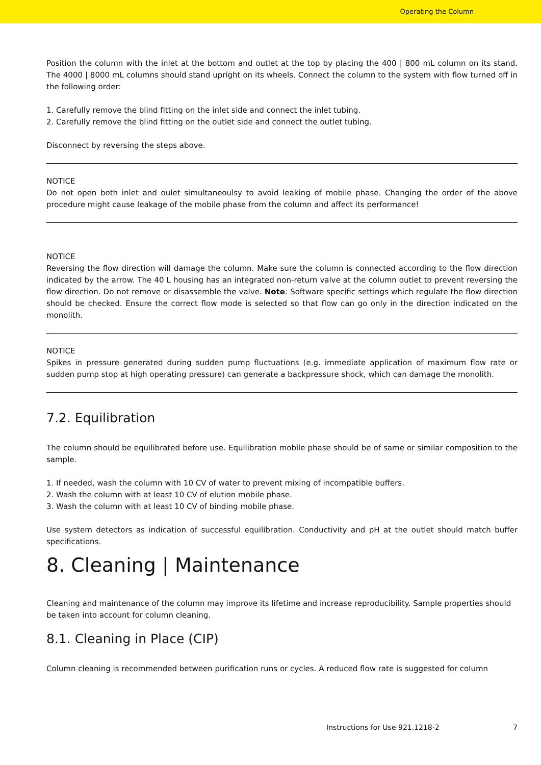Operating the Column
Position the column with the inlet at the bottom and outlet at the top by placing the 400 | 800 mL column on its stand. The 4000 | 8000 mL columns should stand upright on its wheels. Connect the column to the system with flow turned off in the following order:
1. Carefully remove the blind fitting on the inlet side and connect the inlet tubing.
2. Carefully remove the blind fitting on the outlet side and connect the outlet tubing.
Disconnect by reversing the steps above.
NOTICE
Do not open both inlet and oulet simultaneoulsy to avoid leaking of mobile phase. Changing the order of the above procedure might cause leakage of the mobile phase from the column and affect its performance!
NOTICE
Reversing the flow direction will damage the column. Make sure the column is connected according to the flow direction indicated by the arrow. The 40 L housing has an integrated non-return valve at the column outlet to prevent reversing the flow direction. Do not remove or disassemble the valve. Note: Software specific settings which regulate the flow direction should be checked. Ensure the correct flow mode is selected so that flow can go only in the direction indicated on the monolith.
NOTICE
Spikes in pressure generated during sudden pump fluctuations (e.g. immediate application of maximum flow rate or sudden pump stop at high operating pressure) can generate a backpressure shock, which can damage the monolith.
7.2. Equilibration
The column should be equilibrated before use. Equilibration mobile phase should be of same or similar composition to the sample.
1. If needed, wash the column with 10 CV of water to prevent mixing of incompatible buffers.
2. Wash the column with at least 10 CV of elution mobile phase.
3. Wash the column with at least 10 CV of binding mobile phase.
Use system detectors as indication of successful equilibration. Conductivity and pH at the outlet should match buffer specifications.
8. Cleaning | Maintenance
Cleaning and maintenance of the column may improve its lifetime and increase reproducibility. Sample properties should be taken into account for column cleaning.
8.1. Cleaning in Place (CIP)
Column cleaning is recommended between purification runs or cycles. A reduced flow rate is suggested for column
Instructions for Use 921.1218-2 7